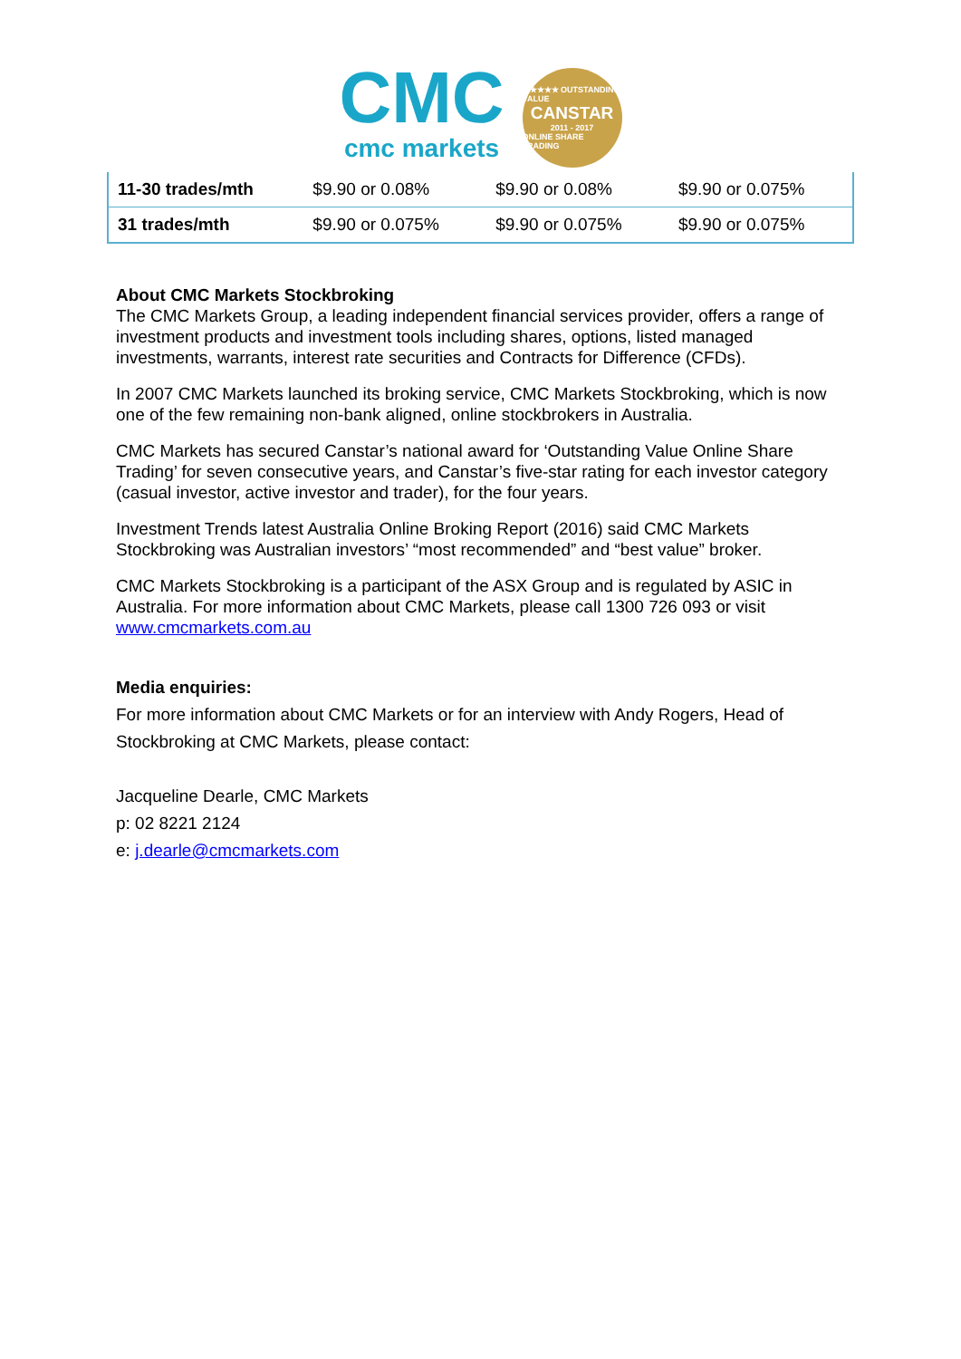CMC
cmc markets
★★★★★ OUTSTANDING VALUE
CANSTAR
2011 - 2017
ONLINE SHARE TRADING
| 11-30 trades/mth | $9.90 or 0.08% | $9.90 or 0.08% | $9.90 or 0.075% |
| 31 trades/mth | $9.90 or 0.075% | $9.90 or 0.075% | $9.90 or 0.075% |
About CMC Markets Stockbroking
The CMC Markets Group, a leading independent financial services provider, offers a range of investment products and investment tools including shares, options, listed managed investments, warrants, interest rate securities and Contracts for Difference (CFDs).
In 2007 CMC Markets launched its broking service, CMC Markets Stockbroking, which is now one of the few remaining non-bank aligned, online stockbrokers in Australia.
CMC Markets has secured Canstar’s national award for ‘Outstanding Value Online Share Trading’ for seven consecutive years, and Canstar’s five-star rating for each investor category (casual investor, active investor and trader), for the four years.
Investment Trends latest Australia Online Broking Report (2016) said CMC Markets Stockbroking was Australian investors’ “most recommended” and “best value” broker.
CMC Markets Stockbroking is a participant of the ASX Group and is regulated by ASIC in Australia. For more information about CMC Markets, please call 1300 726 093 or visit www.cmcmarkets.com.au
Media enquiries:
For more information about CMC Markets or for an interview with Andy Rogers, Head of Stockbroking at CMC Markets, please contact:
Jacqueline Dearle, CMC Markets
p: 02 8221 2124
e: j.dearle@cmcmarkets.com